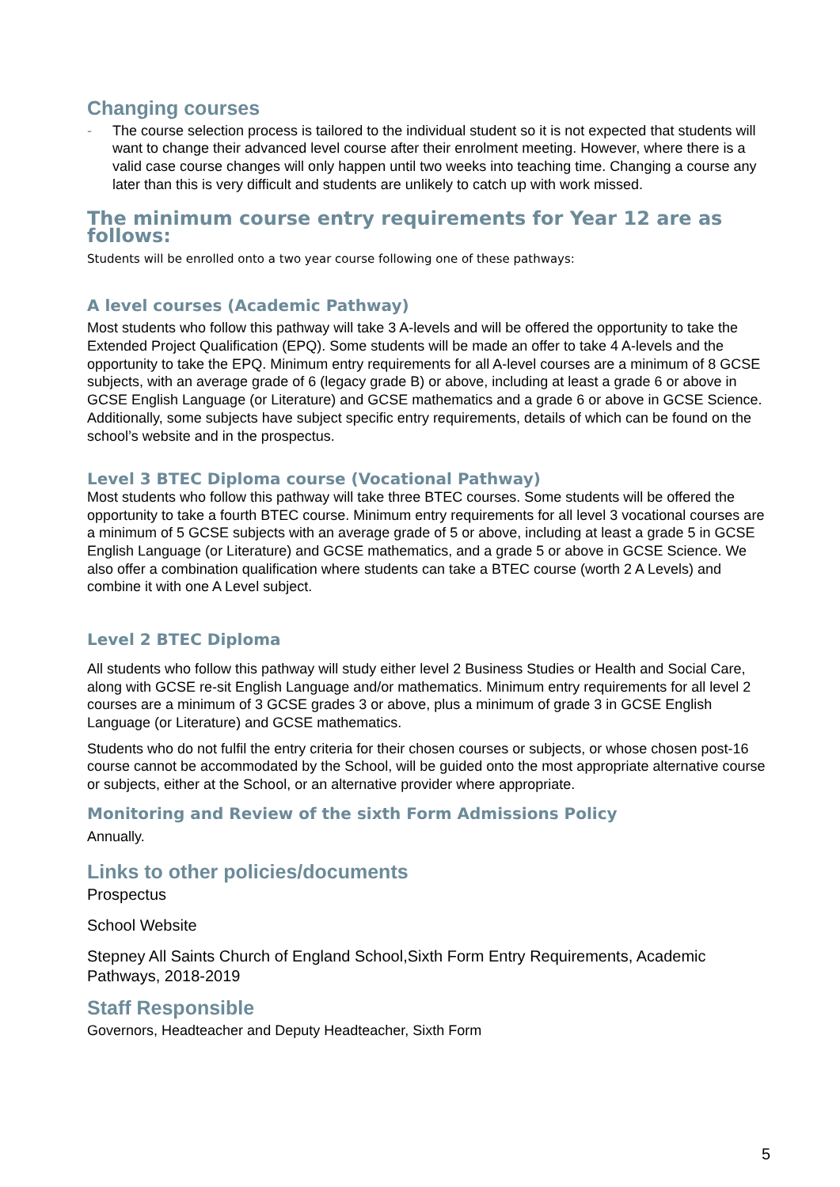Changing courses
- The course selection process is tailored to the individual student so it is not expected that students will want to change their advanced level course after their enrolment meeting. However, where there is a valid case course changes will only happen until two weeks into teaching time. Changing a course any later than this is very difficult and students are unlikely to catch up with work missed.
The minimum course entry requirements for Year 12 are as follows:
Students will be enrolled onto a two year course following one of these pathways:
A level courses (Academic Pathway)
Most students who follow this pathway will take 3 A-levels and will be offered the opportunity to take the Extended Project Qualification (EPQ). Some students will be made an offer to take 4 A-levels and the opportunity to take the EPQ. Minimum entry requirements for all A-level courses are a minimum of 8 GCSE subjects, with an average grade of 6 (legacy grade B) or above, including at least a grade 6 or above in GCSE English Language (or Literature) and GCSE mathematics and a grade 6 or above in GCSE Science. Additionally, some subjects have subject specific entry requirements, details of which can be found on the school’s website and in the prospectus.
Level 3 BTEC Diploma course (Vocational Pathway)
Most students who follow this pathway will take three BTEC courses. Some students will be offered the opportunity to take a fourth BTEC course. Minimum entry requirements for all level 3 vocational courses are a minimum of 5 GCSE subjects with an average grade of 5 or above, including at least a grade 5 in GCSE English Language (or Literature) and GCSE mathematics, and a grade 5 or above in GCSE Science. We also offer a combination qualification where students can take a BTEC course (worth 2 A Levels) and combine it with one A Level subject.
Level 2 BTEC Diploma
All students who follow this pathway will study either level 2 Business Studies or Health and Social Care, along with GCSE re-sit English Language and/or mathematics. Minimum entry requirements for all level 2 courses are a minimum of 3 GCSE grades 3 or above, plus a minimum of grade 3 in GCSE English Language (or Literature) and GCSE mathematics.
Students who do not fulfil the entry criteria for their chosen courses or subjects, or whose chosen post-16 course cannot be accommodated by the School, will be guided onto the most appropriate alternative course or subjects, either at the School, or an alternative provider where appropriate.
Monitoring and Review of the sixth Form Admissions Policy
Annually.
Links to other policies/documents
Prospectus
School Website
Stepney All Saints Church of England School,Sixth Form Entry Requirements, Academic Pathways, 2018-2019
Staff Responsible
Governors, Headteacher and Deputy Headteacher, Sixth Form
5